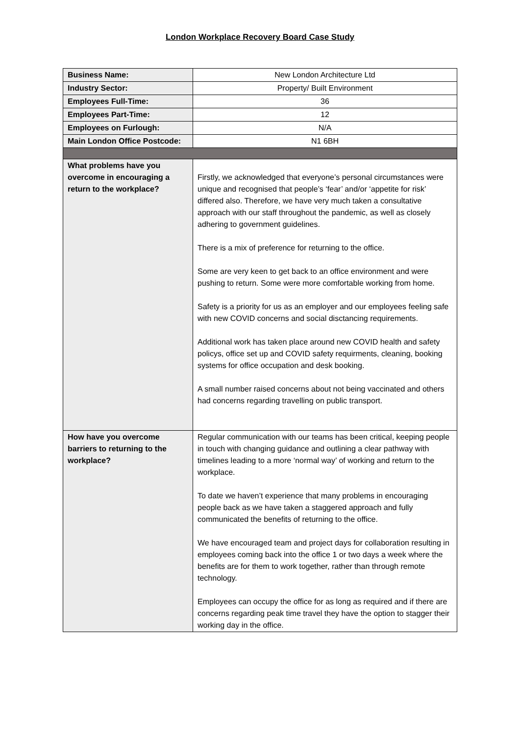London Workplace Recovery Board Case Study
| Business Name: | New London Architecture Ltd |
| Industry Sector: | Property/ Built Environment |
| Employees Full-Time: | 36 |
| Employees Part-Time: | 12 |
| Employees on Furlough: | N/A |
| Main London Office Postcode: | N1 6BH |
| What problems have you overcome in encouraging a return to the workplace? | Firstly, we acknowledged that everyone’s personal circumstances were unique and recognised that people’s ‘fear’ and/or ‘appetite for risk’ differed also. Therefore, we have very much taken a consultative approach with our staff throughout the pandemic, as well as closely adhering to government guidelines. There is a mix of preference for returning to the office. Some are very keen to get back to an office environment and were pushing to return. Some were more comfortable working from home. Safety is a priority for us as an employer and our employees feeling safe with new COVID concerns and social disctancing requirements. Additional work has taken place around new COVID health and safety policys, office set up and COVID safety requirments, cleaning, booking systems for office occupation and desk booking. A small number raised concerns about not being vaccinated and others had concerns regarding travelling on public transport. |
| How have you overcome barriers to returning to the workplace? | Regular communication with our teams has been critical, keeping people in touch with changing guidance and outlining a clear pathway with timelines leading to a more ‘normal way’ of working and return to the workplace. To date we haven’t experience that many problems in encouraging people back as we have taken a staggered approach and fully communicated the benefits of returning to the office. We have encouraged team and project days for collaboration resulting in employees coming back into the office 1 or two days a week where the benefits are for them to work together, rather than through remote technology. Employees can occupy the office for as long as required and if there are concerns regarding peak time travel they have the option to stagger their working day in the office. |